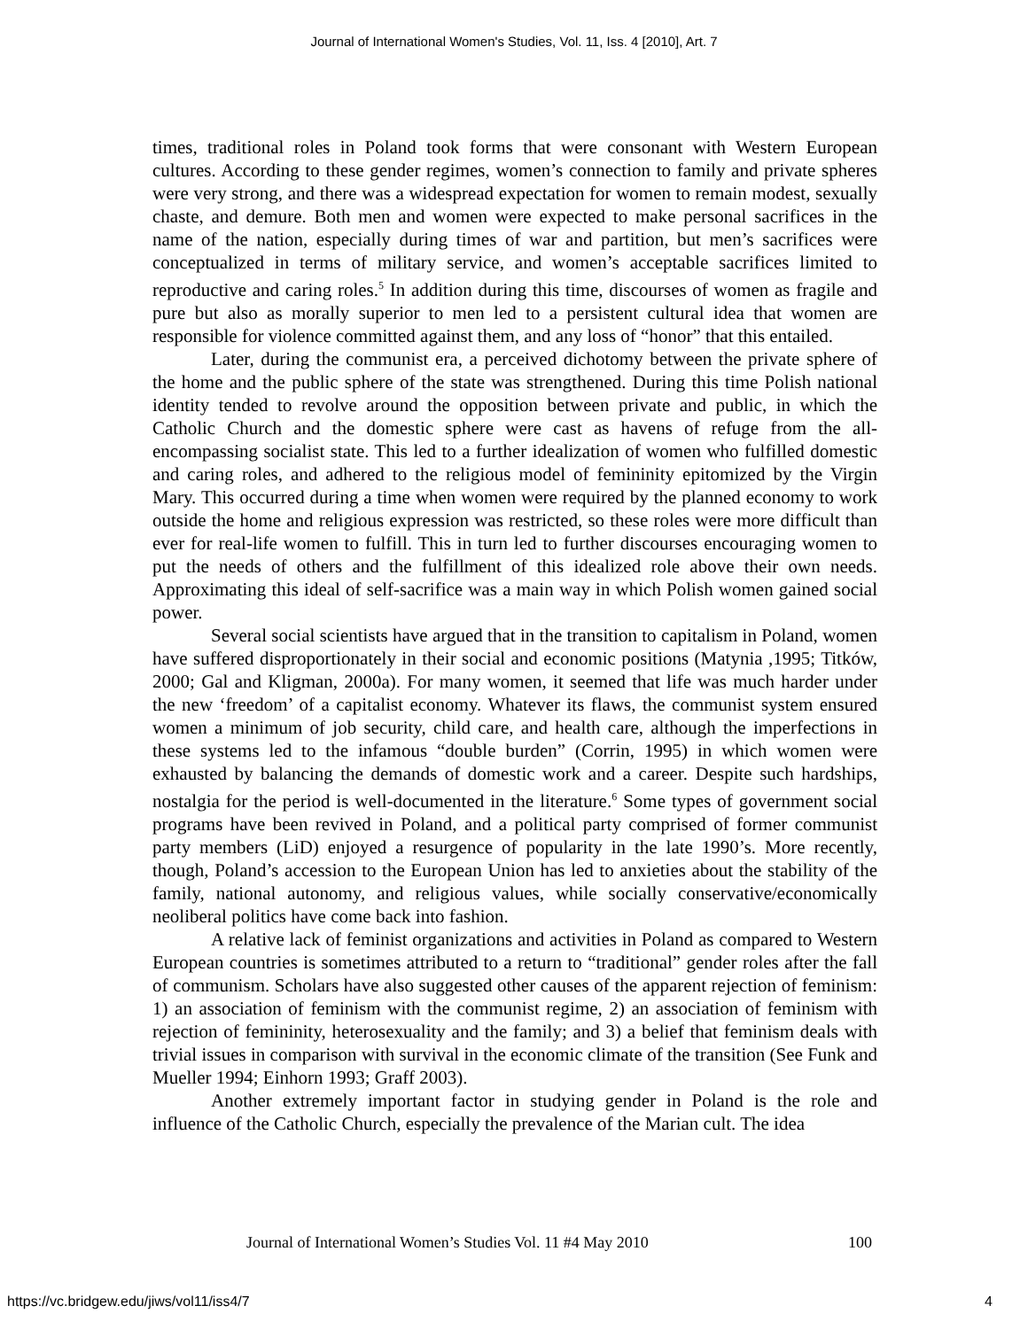Journal of International Women's Studies, Vol. 11, Iss. 4 [2010], Art. 7
times, traditional roles in Poland took forms that were consonant with Western European cultures. According to these gender regimes, women’s connection to family and private spheres were very strong, and there was a widespread expectation for women to remain modest, sexually chaste, and demure. Both men and women were expected to make personal sacrifices in the name of the nation, especially during times of war and partition, but men’s sacrifices were conceptualized in terms of military service, and women’s acceptable sacrifices limited to reproductive and caring roles.<sup>5</sup> In addition during this time, discourses of women as fragile and pure but also as morally superior to men led to a persistent cultural idea that women are responsible for violence committed against them, and any loss of “honor” that this entailed.
Later, during the communist era, a perceived dichotomy between the private sphere of the home and the public sphere of the state was strengthened. During this time Polish national identity tended to revolve around the opposition between private and public, in which the Catholic Church and the domestic sphere were cast as havens of refuge from the all-encompassing socialist state. This led to a further idealization of women who fulfilled domestic and caring roles, and adhered to the religious model of femininity epitomized by the Virgin Mary. This occurred during a time when women were required by the planned economy to work outside the home and religious expression was restricted, so these roles were more difficult than ever for real-life women to fulfill. This in turn led to further discourses encouraging women to put the needs of others and the fulfillment of this idealized role above their own needs. Approximating this ideal of self-sacrifice was a main way in which Polish women gained social power.
Several social scientists have argued that in the transition to capitalism in Poland, women have suffered disproportionately in their social and economic positions (Matynia ,1995; Titków, 2000; Gal and Kligman, 2000a). For many women, it seemed that life was much harder under the new ‘freedom’ of a capitalist economy. Whatever its flaws, the communist system ensured women a minimum of job security, child care, and health care, although the imperfections in these systems led to the infamous “double burden” (Corrin, 1995) in which women were exhausted by balancing the demands of domestic work and a career. Despite such hardships, nostalgia for the period is well-documented in the literature.<sup>6</sup> Some types of government social programs have been revived in Poland, and a political party comprised of former communist party members (LiD) enjoyed a resurgence of popularity in the late 1990’s. More recently, though, Poland’s accession to the European Union has led to anxieties about the stability of the family, national autonomy, and religious values, while socially conservative/economically neoliberal politics have come back into fashion.
A relative lack of feminist organizations and activities in Poland as compared to Western European countries is sometimes attributed to a return to “traditional” gender roles after the fall of communism. Scholars have also suggested other causes of the apparent rejection of feminism: 1) an association of feminism with the communist regime, 2) an association of feminism with rejection of femininity, heterosexuality and the family; and 3) a belief that feminism deals with trivial issues in comparison with survival in the economic climate of the transition (See Funk and Mueller 1994; Einhorn 1993; Graff 2003).
Another extremely important factor in studying gender in Poland is the role and influence of the Catholic Church, especially the prevalence of the Marian cult. The idea
Journal of International Women’s Studies Vol. 11 #4 May 2010 100
https://vc.bridgew.edu/jiws/vol11/iss4/7 4